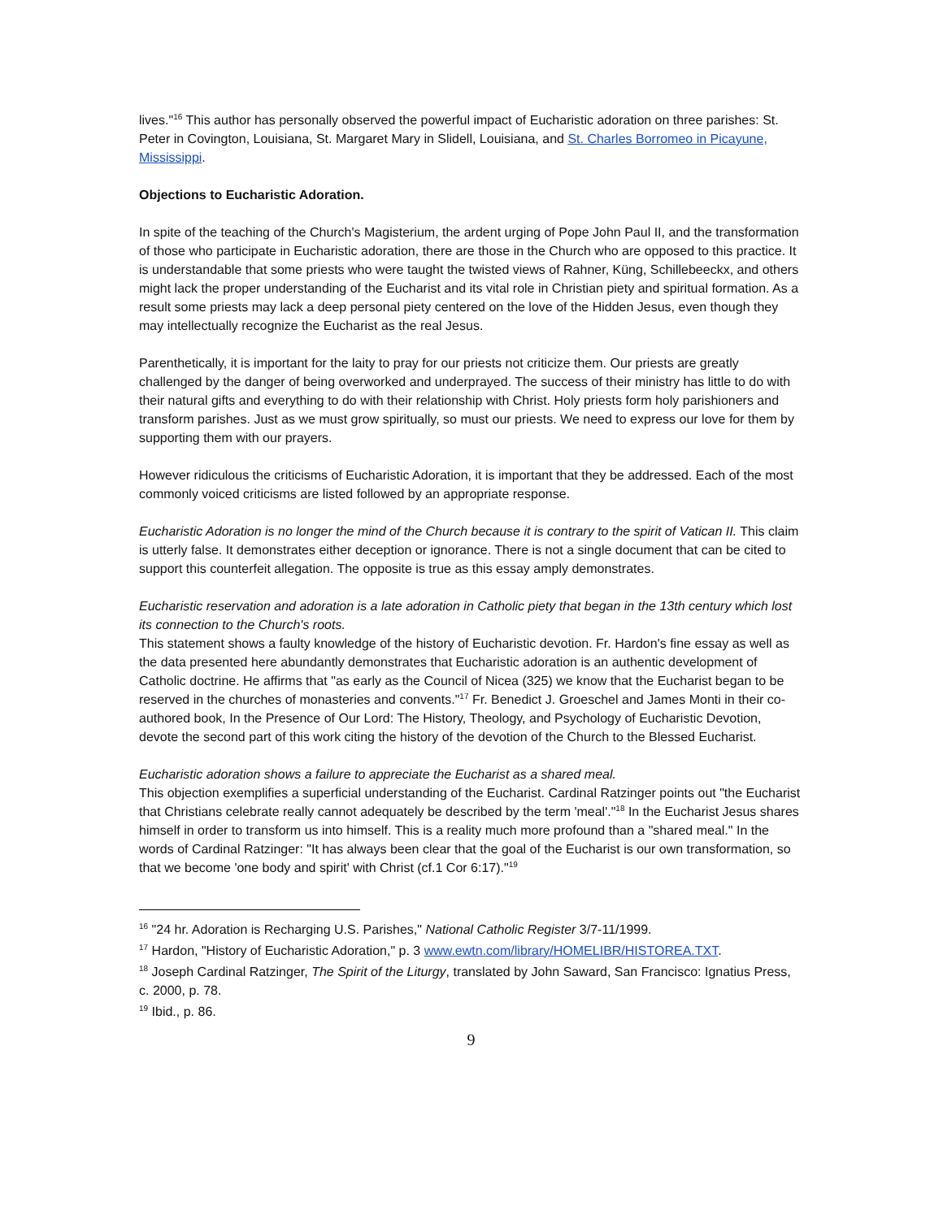lives."<sup>16</sup> This author has personally observed the powerful impact of Eucharistic adoration on three parishes: St. Peter in Covington, Louisiana, St. Margaret Mary in Slidell, Louisiana, and St. Charles Borromeo in Picayune, Mississippi.
Objections to Eucharistic Adoration.
In spite of the teaching of the Church's Magisterium, the ardent urging of Pope John Paul II, and the transformation of those who participate in Eucharistic adoration, there are those in the Church who are opposed to this practice. It is understandable that some priests who were taught the twisted views of Rahner, Küng, Schillebeeckx, and others might lack the proper understanding of the Eucharist and its vital role in Christian piety and spiritual formation. As a result some priests may lack a deep personal piety centered on the love of the Hidden Jesus, even though they may intellectually recognize the Eucharist as the real Jesus.
Parenthetically, it is important for the laity to pray for our priests not criticize them. Our priests are greatly challenged by the danger of being overworked and underprayed. The success of their ministry has little to do with their natural gifts and everything to do with their relationship with Christ. Holy priests form holy parishioners and transform parishes. Just as we must grow spiritually, so must our priests. We need to express our love for them by supporting them with our prayers.
However ridiculous the criticisms of Eucharistic Adoration, it is important that they be addressed. Each of the most commonly voiced criticisms are listed followed by an appropriate response.
Eucharistic Adoration is no longer the mind of the Church because it is contrary to the spirit of Vatican II. This claim is utterly false. It demonstrates either deception or ignorance. There is not a single document that can be cited to support this counterfeit allegation. The opposite is true as this essay amply demonstrates.
Eucharistic reservation and adoration is a late adoration in Catholic piety that began in the 13th century which lost its connection to the Church's roots.
This statement shows a faulty knowledge of the history of Eucharistic devotion. Fr. Hardon's fine essay as well as the data presented here abundantly demonstrates that Eucharistic adoration is an authentic development of Catholic doctrine. He affirms that "as early as the Council of Nicea (325) we know that the Eucharist began to be reserved in the churches of monasteries and convents."<sup>17</sup> Fr. Benedict J. Groeschel and James Monti in their co-authored book, In the Presence of Our Lord: The History, Theology, and Psychology of Eucharistic Devotion, devote the second part of this work citing the history of the devotion of the Church to the Blessed Eucharist.
Eucharistic adoration shows a failure to appreciate the Eucharist as a shared meal.
This objection exemplifies a superficial understanding of the Eucharist. Cardinal Ratzinger points out "the Eucharist that Christians celebrate really cannot adequately be described by the term 'meal'."<sup>18</sup> In the Eucharist Jesus shares himself in order to transform us into himself. This is a reality much more profound than a "shared meal." In the words of Cardinal Ratzinger: "It has always been clear that the goal of the Eucharist is our own transformation, so that we become 'one body and spirit' with Christ (cf.1 Cor 6:17)."<sup>19</sup>
<sup>16</sup> "24 hr. Adoration is Recharging U.S. Parishes," National Catholic Register 3/7-11/1999.
<sup>17</sup> Hardon, "History of Eucharistic Adoration," p. 3 www.ewtn.com/library/HOMELIBR/HISTOREA.TXT.
<sup>18</sup> Joseph Cardinal Ratzinger, The Spirit of the Liturgy, translated by John Saward, San Francisco: Ignatius Press, c. 2000, p. 78.
<sup>19</sup> Ibid., p. 86.
9